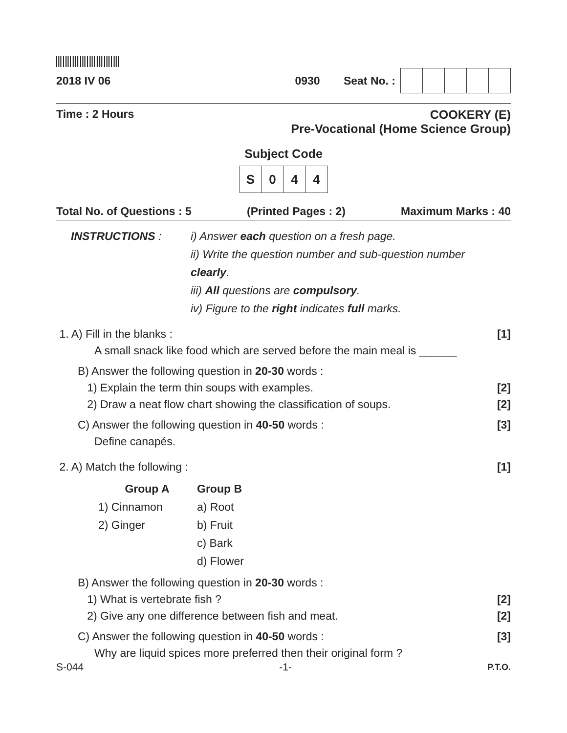2018 IV 06 0930 Seat No. :
Time : 2 Hours COOKERY (E)
Pre-Vocational (Home Science Group)
Subject Code
| S | 0 | 4 | 4 |
Total No. of Questions : 5 (Printed Pages : 2) Maximum Marks : 40
INSTRUCTIONS : i) Answer each question on a fresh page.
ii) Write the question number and sub-question number clearly.
iii) All questions are compulsory.
iv) Figure to the right indicates full marks.
1. A) Fill in the blanks :
A small snack like food which are served before the main meal is ______
[1]
B) Answer the following question in 20-30 words :
1) Explain the term thin soups with examples.
2) Draw a neat flow chart showing the classification of soups.
[2]
[2]
C) Answer the following question in 40-50 words :
Define canapés.
[3]
2. A) Match the following : [1]
| Group A | Group B |
| --- | --- |
| 1) Cinnamon | a) Root |
| 2) Ginger | b) Fruit |
| | c) Bark |
| | d) Flower |
B) Answer the following question in 20-30 words :
1) What is vertebrate fish ?
2) Give any one difference between fish and meat.
[2]
[2]
C) Answer the following question in 40-50 words :
Why are liquid spices more preferred then their original form ?
[3]
S-044 -1- P.T.O.